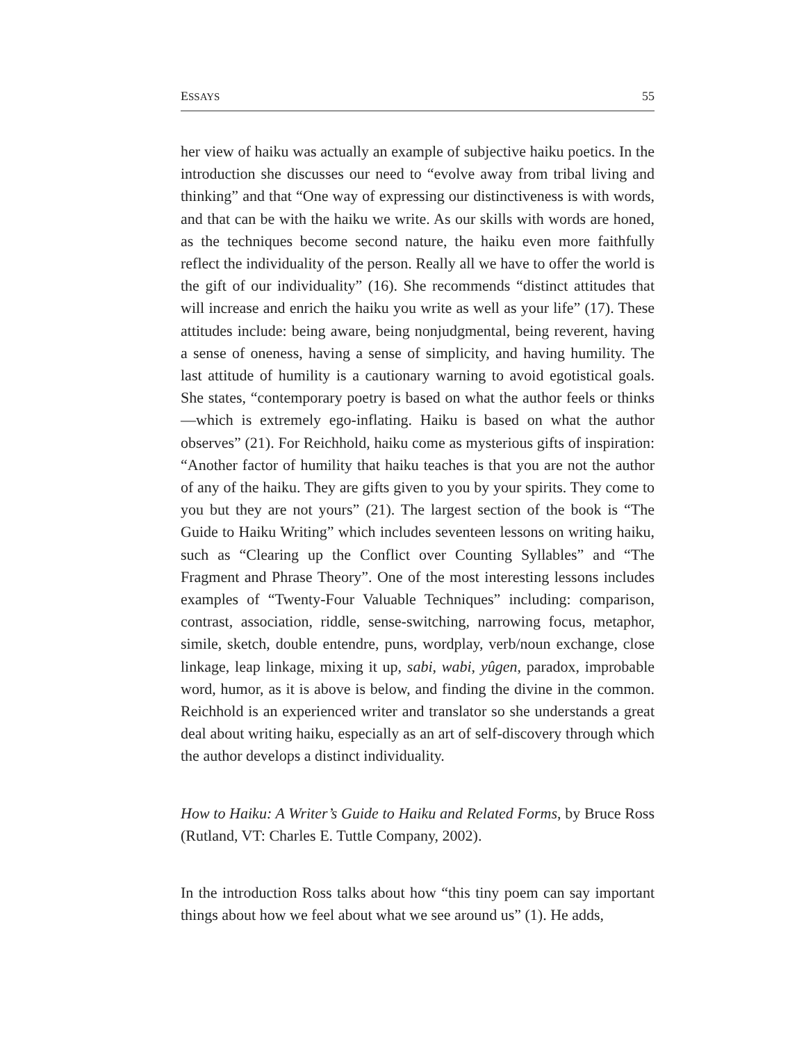ESSAYS 55
her view of haiku was actually an example of subjective haiku poetics. In the introduction she discusses our need to “evolve away from tribal living and thinking” and that “One way of expressing our distinctiveness is with words, and that can be with the haiku we write. As our skills with words are honed, as the techniques become second nature, the haiku even more faithfully reflect the individuality of the person. Really all we have to offer the world is the gift of our individuality” (16). She recommends “distinct attitudes that will increase and enrich the haiku you write as well as your life” (17). These attitudes include: being aware, being nonjudgmental, being reverent, having a sense of oneness, having a sense of simplicity, and having humility. The last attitude of humility is a cautionary warning to avoid egotistical goals. She states, “contemporary poetry is based on what the author feels or thinks—which is extremely ego-inflating. Haiku is based on what the author observes” (21). For Reichhold, haiku come as mysterious gifts of inspiration: “Another factor of humility that haiku teaches is that you are not the author of any of the haiku. They are gifts given to you by your spirits. They come to you but they are not yours” (21). The largest section of the book is “The Guide to Haiku Writing” which includes seventeen lessons on writing haiku, such as “Clearing up the Conflict over Counting Syllables” and “The Fragment and Phrase Theory”. One of the most interesting lessons includes examples of “Twenty-Four Valuable Techniques” including: comparison, contrast, association, riddle, sense-switching, narrowing focus, metaphor, simile, sketch, double entendre, puns, wordplay, verb/noun exchange, close linkage, leap linkage, mixing it up, sabi, wabi, yûgen, paradox, improbable word, humor, as it is above is below, and finding the divine in the common. Reichhold is an experienced writer and translator so she understands a great deal about writing haiku, especially as an art of self-discovery through which the author develops a distinct individuality.
How to Haiku: A Writer’s Guide to Haiku and Related Forms, by Bruce Ross (Rutland, VT: Charles E. Tuttle Company, 2002).
In the introduction Ross talks about how “this tiny poem can say important things about how we feel about what we see around us” (1). He adds,